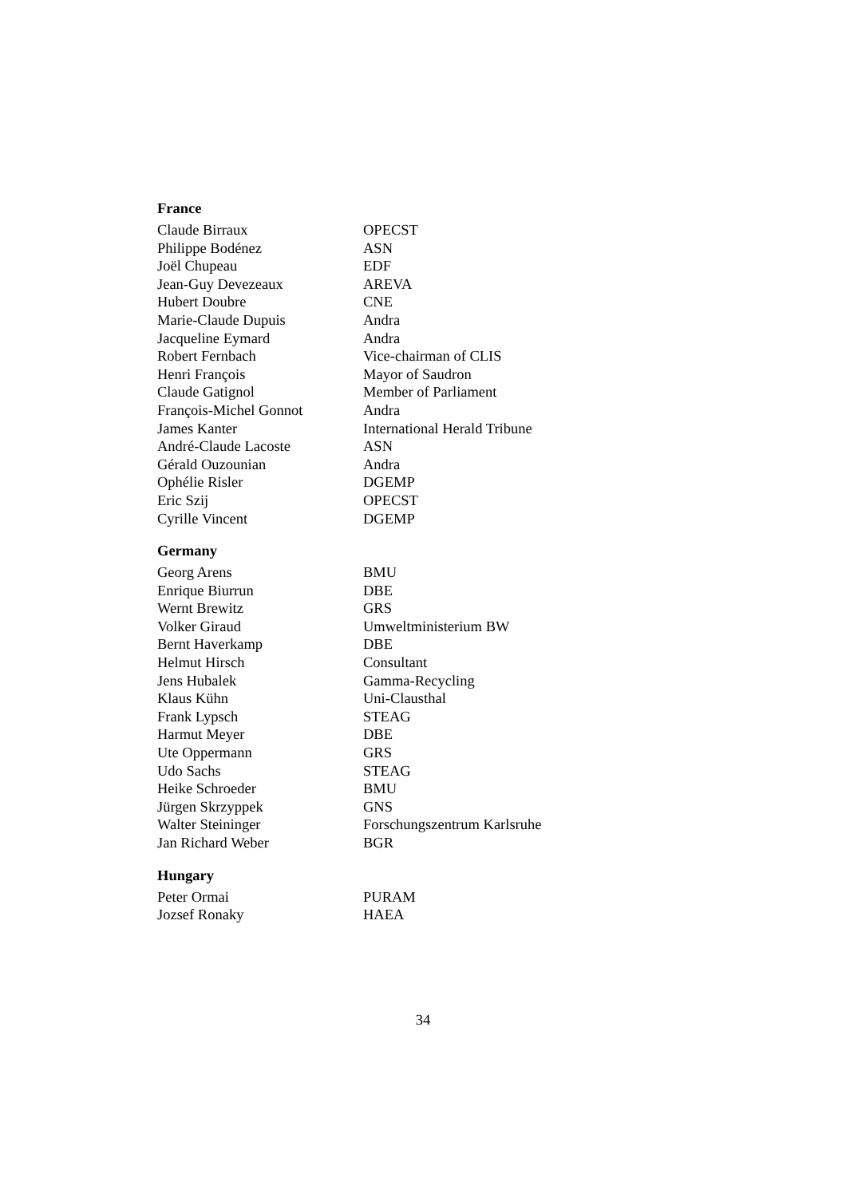France
| Claude Birraux | OPECST |
| Philippe Bodénez | ASN |
| Joël Chupeau | EDF |
| Jean-Guy Devezeaux | AREVA |
| Hubert Doubre | CNE |
| Marie-Claude Dupuis | Andra |
| Jacqueline Eymard | Andra |
| Robert Fernbach | Vice-chairman of CLIS |
| Henri François | Mayor of Saudron |
| Claude Gatignol | Member of Parliament |
| François-Michel Gonnot | Andra |
| James Kanter | International Herald Tribune |
| André-Claude Lacoste | ASN |
| Gérald Ouzounian | Andra |
| Ophélie Risler | DGEMP |
| Eric Szij | OPECST |
| Cyrille Vincent | DGEMP |
Germany
| Georg Arens | BMU |
| Enrique Biurrun | DBE |
| Wernt Brewitz | GRS |
| Volker Giraud | Umweltministerium BW |
| Bernt Haverkamp | DBE |
| Helmut Hirsch | Consultant |
| Jens Hubalek | Gamma-Recycling |
| Klaus Kühn | Uni-Clausthal |
| Frank Lypsch | STEAG |
| Harmut Meyer | DBE |
| Ute Oppermann | GRS |
| Udo Sachs | STEAG |
| Heike Schroeder | BMU |
| Jürgen Skrzyppek | GNS |
| Walter Steininger | Forschungszentrum Karlsruhe |
| Jan Richard Weber | BGR |
Hungary
| Peter Ormai | PURAM |
| Jozsef Ronaky | HAEA |
34